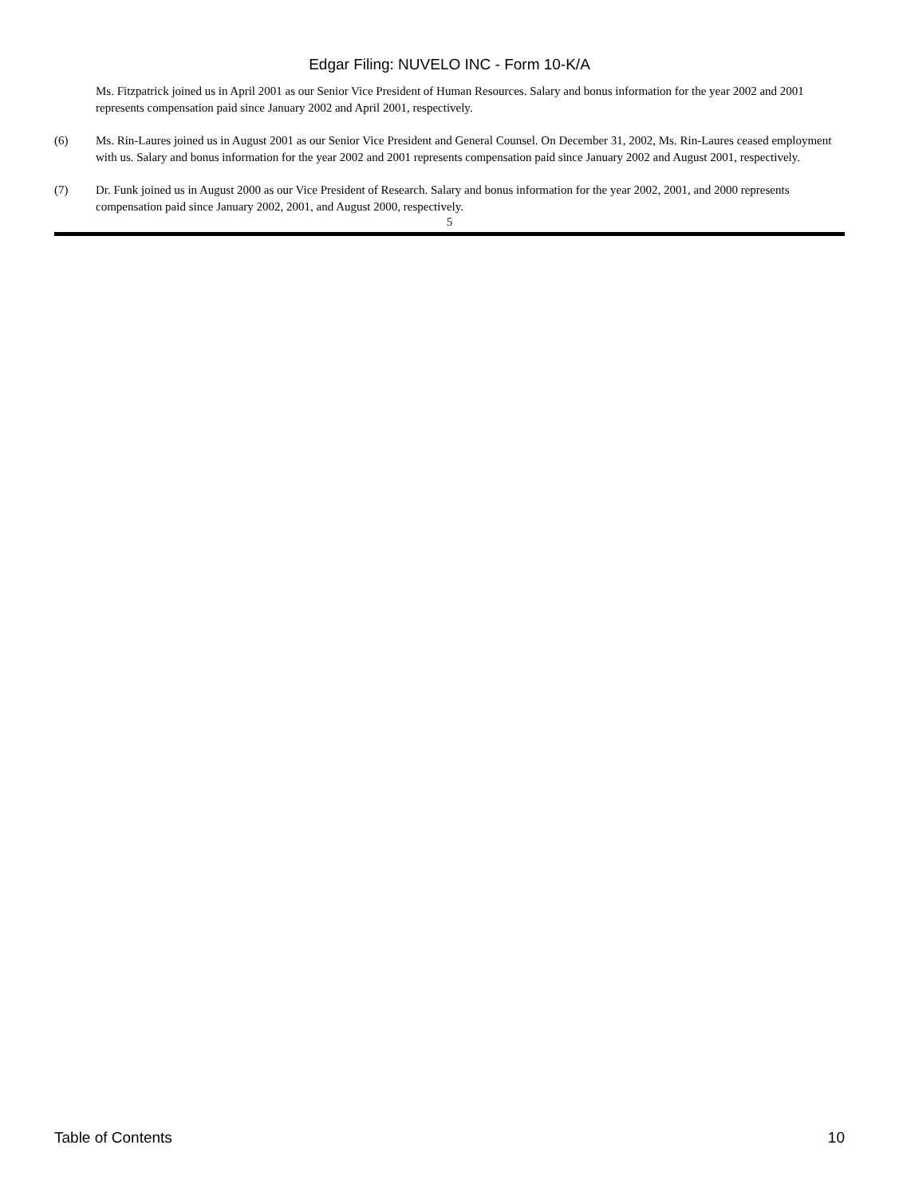Edgar Filing: NUVELO INC - Form 10-K/A
Ms. Fitzpatrick joined us in April 2001 as our Senior Vice President of Human Resources. Salary and bonus information for the year 2002 and 2001 represents compensation paid since January 2002 and April 2001, respectively.
(6) Ms. Rin-Laures joined us in August 2001 as our Senior Vice President and General Counsel. On December 31, 2002, Ms. Rin-Laures ceased employment with us. Salary and bonus information for the year 2002 and 2001 represents compensation paid since January 2002 and August 2001, respectively.
(7) Dr. Funk joined us in August 2000 as our Vice President of Research. Salary and bonus information for the year 2002, 2001, and 2000 represents compensation paid since January 2002, 2001, and August 2000, respectively.
5
Table of Contents 10